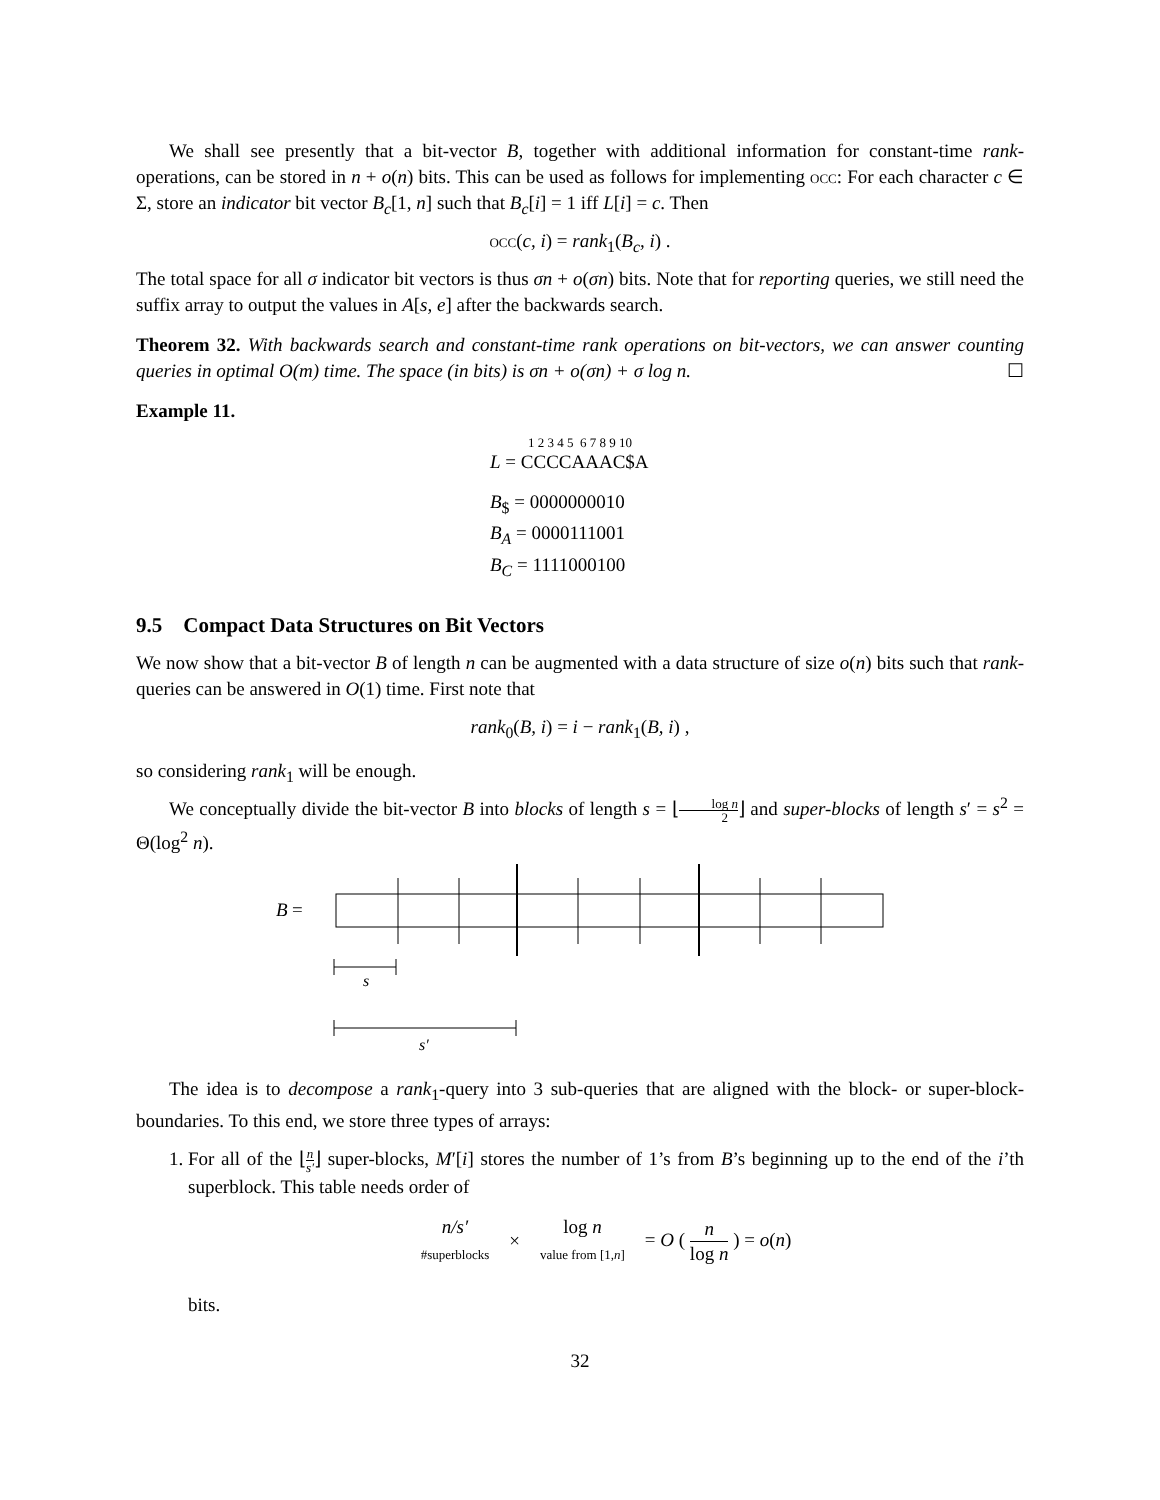We shall see presently that a bit-vector B, together with additional information for constant-time rank-operations, can be stored in n + o(n) bits. This can be used as follows for implementing occ: For each character c ∈ Σ, store an indicator bit vector B<sub>c</sub>[1, n] such that B<sub>c</sub>[i] = 1 iff L[i] = c. Then
occ(c, i) = rank<sub>1</sub>(B<sub>c</sub>, i) .
The total space for all σ indicator bit vectors is thus σn + o(σn) bits. Note that for reporting queries, we still need the suffix array to output the values in A[s, e] after the backwards search.
Theorem 32. With backwards search and constant-time rank operations on bit-vectors, we can answer counting queries in optimal O(m) time. The space (in bits) is σn + o(σn) + σ log n. ☐
Example 11.
1 2 3 4 5 6 7 8 9 10
L = CCCCAAAC$A
B<sub>$</sub> = 0000000010
B<sub>A</sub> = 0000111001
B<sub>C</sub> = 1111000100
9.5 Compact Data Structures on Bit Vectors
We now show that a bit-vector B of length n can be augmented with a data structure of size o(n) bits such that rank-queries can be answered in O(1) time. First note that
rank<sub>0</sub>(B, i) = i − rank<sub>1</sub>(B, i) ,
so considering rank<sub>1</sub> will be enough.
We conceptually divide the bit-vector B into blocks of length s = ⌊log n 2⌋ and super-blocks of length s′ = s<sup>2</sup> = Θ(log<sup>2</sup> n).
B
=
s
s′
The idea is to decompose a rank<sub>1</sub>-query into 3 sub-queries that are aligned with the block- or super-block-boundaries. To this end, we store three types of arrays:
1. For all of the ⌊n s′⌋ super-blocks, M′[i] stores the number of 1’s from B’s beginning up to the end of the i’th superblock. This table needs order of
n/s′
#superblocks
×
log n
value from [1,n]
= O ( n log n ) = o(n)
bits.
32